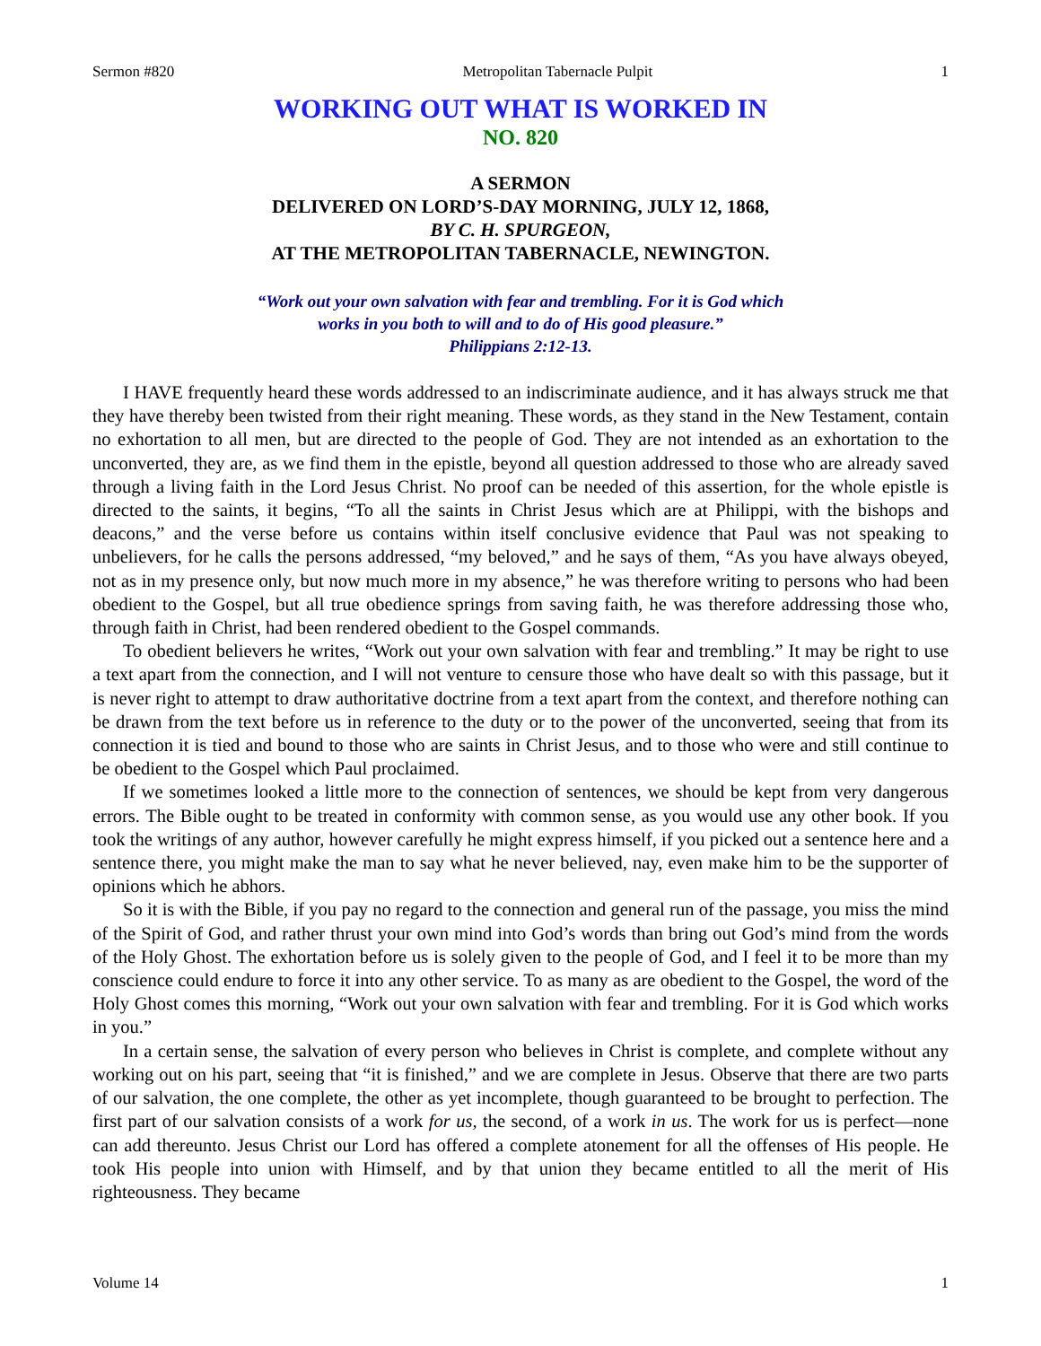Sermon #820 Metropolitan Tabernacle Pulpit 1
WORKING OUT WHAT IS WORKED IN
NO. 820
A SERMON
DELIVERED ON LORD’S-DAY MORNING, JULY 12, 1868,
BY C. H. SPURGEON,
AT THE METROPOLITAN TABERNACLE, NEWINGTON.
“Work out your own salvation with fear and trembling. For it is God which
works in you both to will and to do of His good pleasure.”
Philippians 2:12-13.
I HAVE frequently heard these words addressed to an indiscriminate audience, and it has always struck me that they have thereby been twisted from their right meaning. These words, as they stand in the New Testament, contain no exhortation to all men, but are directed to the people of God. They are not intended as an exhortation to the unconverted, they are, as we find them in the epistle, beyond all question addressed to those who are already saved through a living faith in the Lord Jesus Christ. No proof can be needed of this assertion, for the whole epistle is directed to the saints, it begins, “To all the saints in Christ Jesus which are at Philippi, with the bishops and deacons,” and the verse before us contains within itself conclusive evidence that Paul was not speaking to unbelievers, for he calls the persons addressed, “my beloved,” and he says of them, “As you have always obeyed, not as in my presence only, but now much more in my absence,” he was therefore writing to persons who had been obedient to the Gospel, but all true obedience springs from saving faith, he was therefore addressing those who, through faith in Christ, had been rendered obedient to the Gospel commands.
To obedient believers he writes, “Work out your own salvation with fear and trembling.” It may be right to use a text apart from the connection, and I will not venture to censure those who have dealt so with this passage, but it is never right to attempt to draw authoritative doctrine from a text apart from the context, and therefore nothing can be drawn from the text before us in reference to the duty or to the power of the unconverted, seeing that from its connection it is tied and bound to those who are saints in Christ Jesus, and to those who were and still continue to be obedient to the Gospel which Paul proclaimed.
If we sometimes looked a little more to the connection of sentences, we should be kept from very dangerous errors. The Bible ought to be treated in conformity with common sense, as you would use any other book. If you took the writings of any author, however carefully he might express himself, if you picked out a sentence here and a sentence there, you might make the man to say what he never believed, nay, even make him to be the supporter of opinions which he abhors.
So it is with the Bible, if you pay no regard to the connection and general run of the passage, you miss the mind of the Spirit of God, and rather thrust your own mind into God’s words than bring out God’s mind from the words of the Holy Ghost. The exhortation before us is solely given to the people of God, and I feel it to be more than my conscience could endure to force it into any other service. To as many as are obedient to the Gospel, the word of the Holy Ghost comes this morning, “Work out your own salvation with fear and trembling. For it is God which works in you.”
In a certain sense, the salvation of every person who believes in Christ is complete, and complete without any working out on his part, seeing that “it is finished,” and we are complete in Jesus. Observe that there are two parts of our salvation, the one complete, the other as yet incomplete, though guaranteed to be brought to perfection. The first part of our salvation consists of a work for us, the second, of a work in us. The work for us is perfect—none can add thereunto. Jesus Christ our Lord has offered a complete atonement for all the offenses of His people. He took His people into union with Himself, and by that union they became entitled to all the merit of His righteousness. They became
Volume 14 1